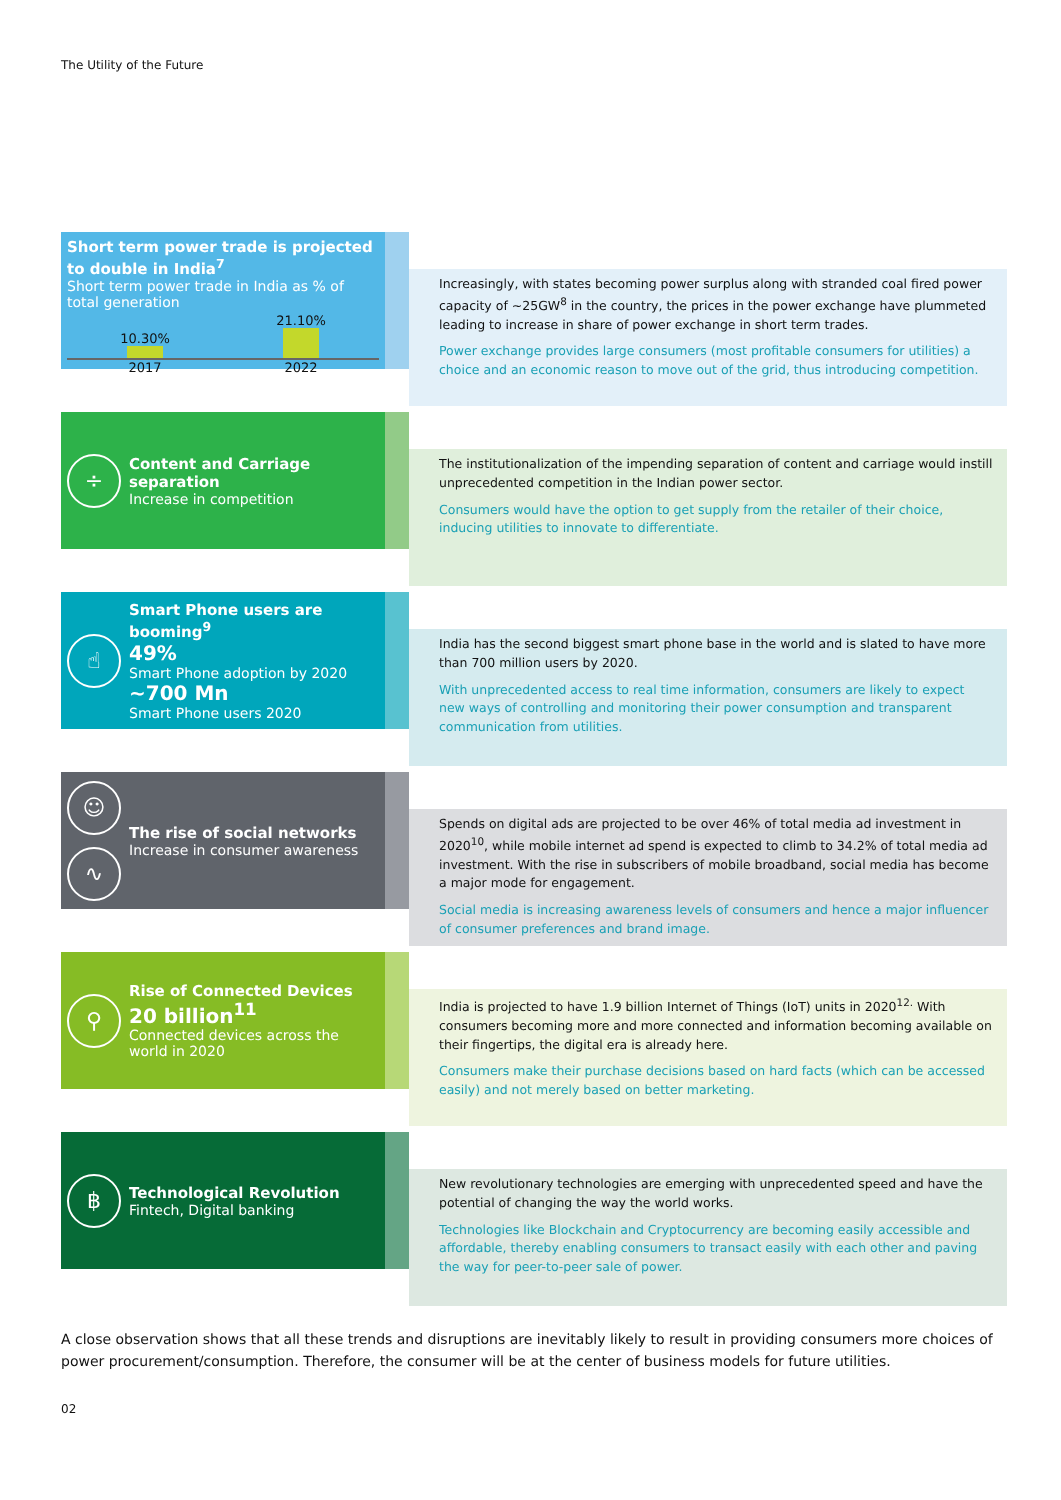The Utility of the Future
Short term power trade is projected to double in India<sup>7</sup>
Short term power trade in India as % of total generation
10.30%
21.10%
2017 2022
Increasingly, with states becoming power surplus along with stranded coal fired power capacity of ~25GW<sup>8</sup> in the country, the prices in the power exchange have plummeted leading to increase in share of power exchange in short term trades.
Power exchange provides large consumers (most profitable consumers for utilities) a choice and an economic reason to move out of the grid, thus introducing competition.
÷
Content and Carriage separation
Increase in competition
The institutionalization of the impending separation of content and carriage would instill unprecedented competition in the Indian power sector.
Consumers would have the option to get supply from the retailer of their choice, inducing utilities to innovate to differentiate.
☝
Smart Phone users are booming<sup>9</sup>
49%
Smart Phone adoption by 2020
~700 Mn
Smart Phone users 2020
India has the second biggest smart phone base in the world and is slated to have more than 700 million users by 2020.
With unprecedented access to real time information, consumers are likely to expect new ways of controlling and monitoring their power consumption and transparent communication from utilities.
☺
∿
The rise of social networks
Increase in consumer awareness
Spends on digital ads are projected to be over 46% of total media ad investment in 2020<sup>10</sup>, while mobile internet ad spend is expected to climb to 34.2% of total media ad investment. With the rise in subscribers of mobile broadband, social media has become a major mode for engagement.
Social media is increasing awareness levels of consumers and hence a major influencer of consumer preferences and brand image.
⚲
Rise of Connected Devices
20 billion<sup>11</sup>
Connected devices across the world in 2020
India is projected to have 1.9 billion Internet of Things (IoT) units in 2020<sup>12.</sup> With consumers becoming more and more connected and information becoming available on their fingertips, the digital era is already here.
Consumers make their purchase decisions based on hard facts (which can be accessed easily) and not merely based on better marketing.
฿
Technological Revolution
Fintech, Digital banking
New revolutionary technologies are emerging with unprecedented speed and have the potential of changing the way the world works.
Technologies like Blockchain and Cryptocurrency are becoming easily accessible and affordable, thereby enabling consumers to transact easily with each other and paving the way for peer-to-peer sale of power.
A close observation shows that all these trends and disruptions are inevitably likely to result in providing consumers more choices of power procurement/consumption. Therefore, the consumer will be at the center of business models for future utilities.
02